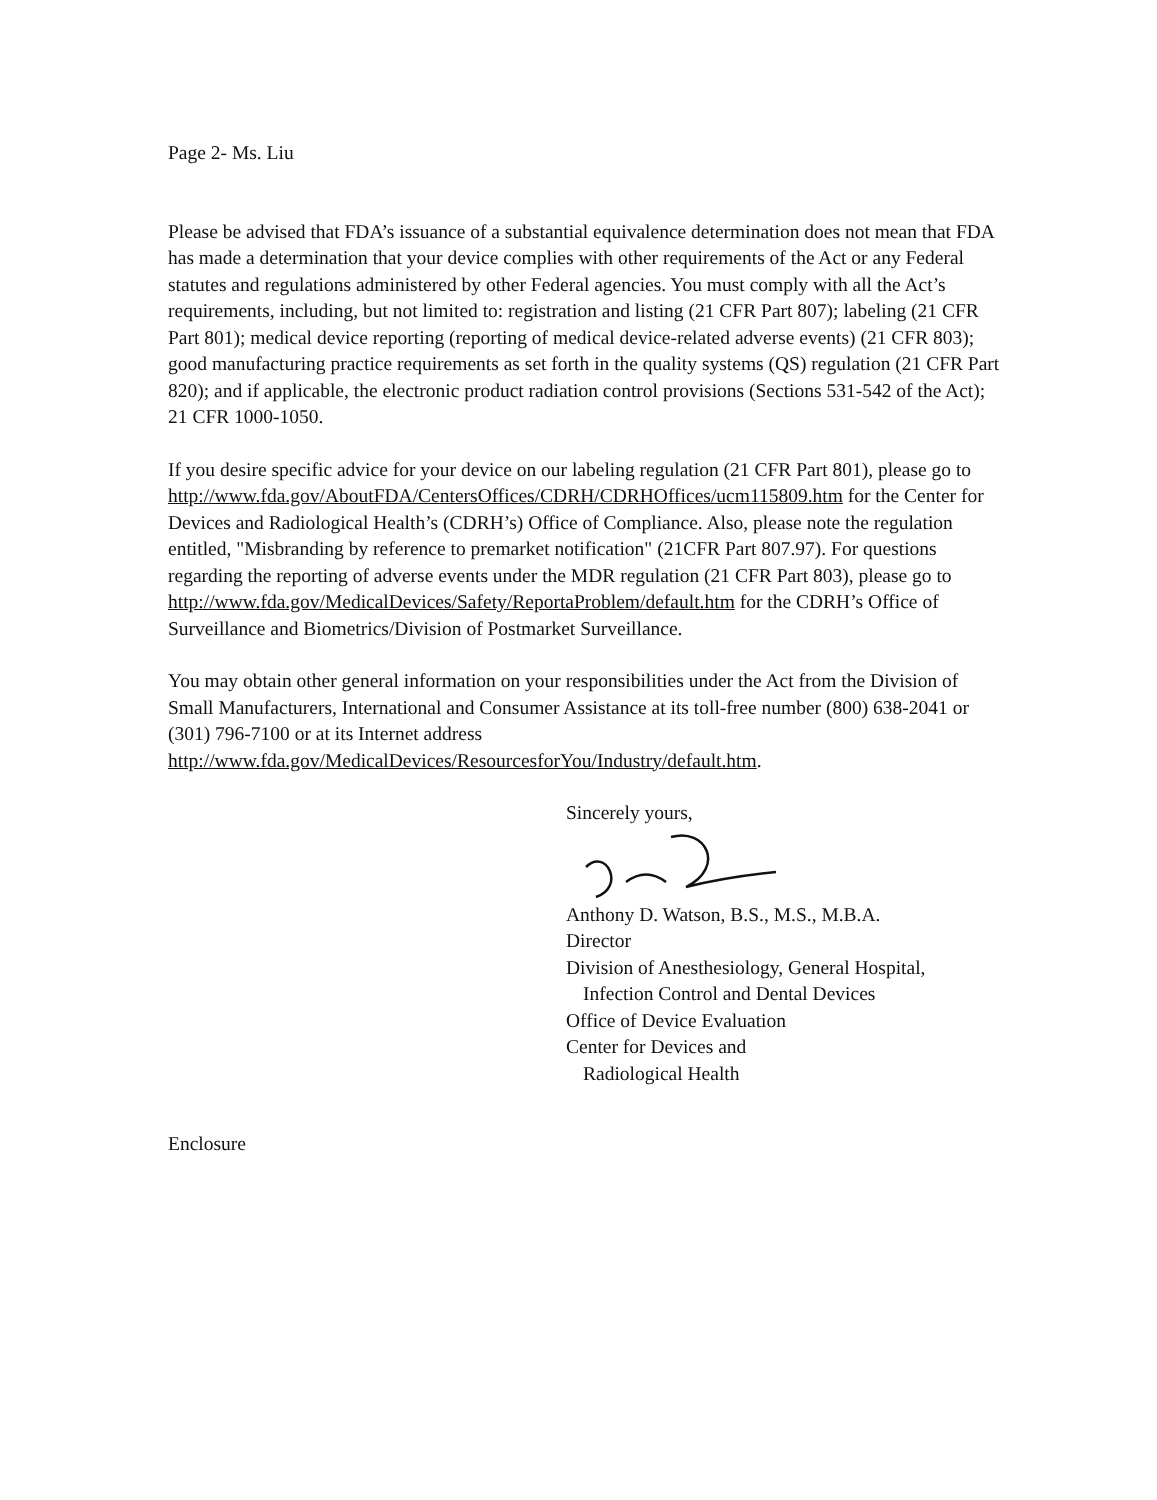Page 2- Ms. Liu
Please be advised that FDA’s issuance of a substantial equivalence determination does not mean that FDA has made a determination that your device complies with other requirements of the Act or any Federal statutes and regulations administered by other Federal agencies. You must comply with all the Act’s requirements, including, but not limited to: registration and listing (21 CFR Part 807); labeling (21 CFR Part 801); medical device reporting (reporting of medical device-related adverse events) (21 CFR 803); good manufacturing practice requirements as set forth in the quality systems (QS) regulation (21 CFR Part 820); and if applicable, the electronic product radiation control provisions (Sections 531-542 of the Act); 21 CFR 1000-1050.
If you desire specific advice for your device on our labeling regulation (21 CFR Part 801), please go to
http://www.fda.gov/AboutFDA/CentersOffices/CDRH/CDRHOffices/ucm115809.htm for the Center for Devices and Radiological Health’s (CDRH’s) Office of Compliance. Also, please note the regulation entitled, "Misbranding by reference to premarket notification" (21CFR Part 807.97). For questions regarding the reporting of adverse events under the MDR regulation (21 CFR Part 803), please go to
http://www.fda.gov/MedicalDevices/Safety/ReportaProblem/default.htm for the CDRH’s Office of Surveillance and Biometrics/Division of Postmarket Surveillance.
You may obtain other general information on your responsibilities under the Act from the Division of Small Manufacturers, International and Consumer Assistance at its toll-free number (800) 638-2041 or (301) 796-7100 or at its Internet address
http://www.fda.gov/MedicalDevices/ResourcesforYou/Industry/default.htm.
Sincerely yours,
Anthony D. Watson, B.S., M.S., M.B.A.
Director
Division of Anesthesiology, General Hospital,
Infection Control and Dental Devices
Office of Device Evaluation
Center for Devices and
Radiological Health
Enclosure